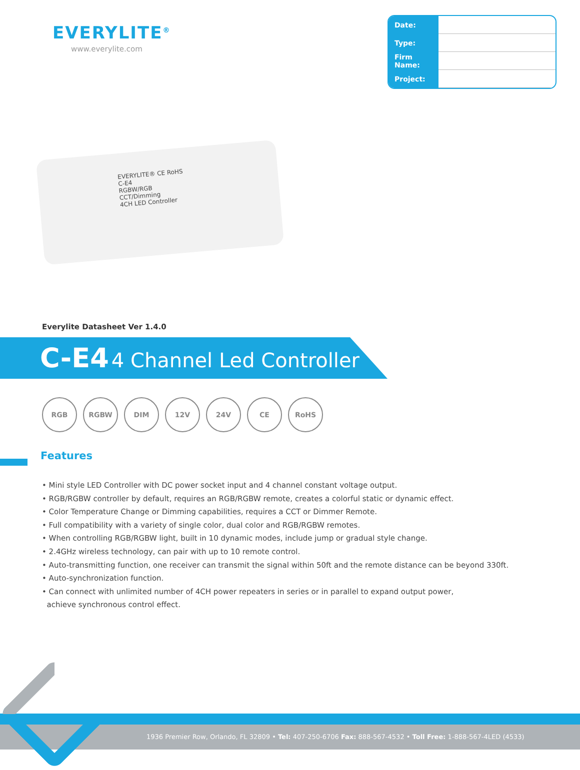EVERYLITE<sup>®</sup>
www.everylite.com
| Date: | |
| Type: | |
| Firm Name: | |
| Project: | |
EVERYLITE® CE RoHS
C-E4
RGBW/RGB
CCT/Dimming
4CH LED Controller
Everylite Datasheet Ver 1.4.0
C-E4 4 Channel Led Controller
RGB RGBW DIM 12V 24V CE RoHS
Features
• Mini style LED Controller with DC power socket input and 4 channel constant voltage output.
• RGB/RGBW controller by default, requires an RGB/RGBW remote, creates a colorful static or dynamic effect.
• Color Temperature Change or Dimming capabilities, requires a CCT or Dimmer Remote.
• Full compatibility with a variety of single color, dual color and RGB/RGBW remotes.
• When controlling RGB/RGBW light, built in 10 dynamic modes, include jump or gradual style change.
• 2.4GHz wireless technology, can pair with up to 10 remote control.
• Auto-transmitting function, one receiver can transmit the signal within 50ft and the remote distance can be beyond 330ft.
• Auto-synchronization function.
• Can connect with unlimited number of 4CH power repeaters in series or in parallel to expand output power,
achieve synchronous control effect.
1936 Premier Row, Orlando, FL 32809 • Tel: 407-250-6706 Fax: 888-567-4532 • Toll Free: 1-888-567-4LED (4533)